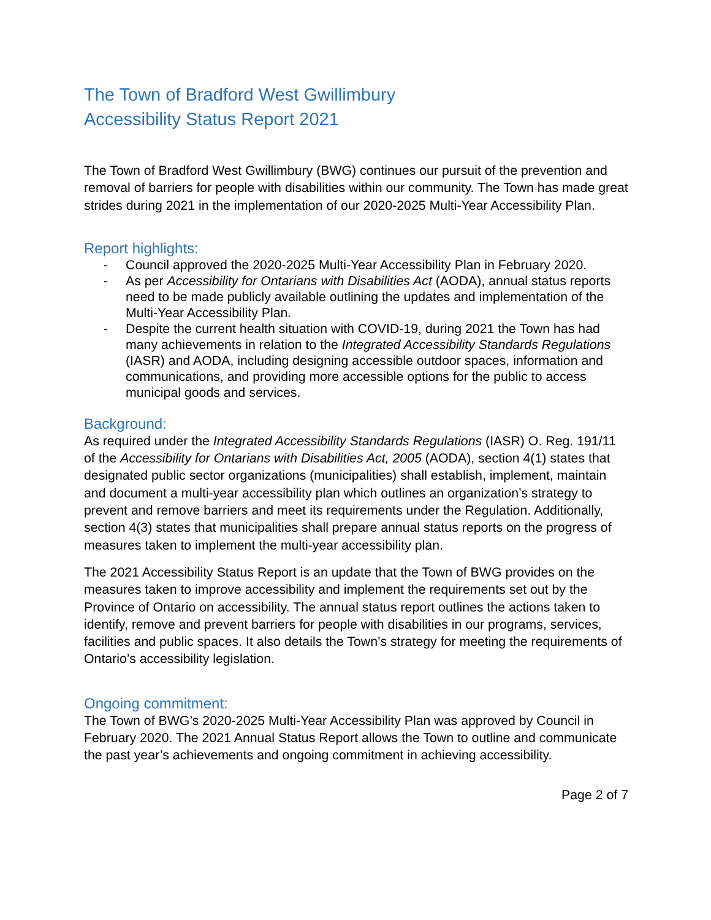The Town of Bradford West Gwillimbury
Accessibility Status Report 2021
The Town of Bradford West Gwillimbury (BWG) continues our pursuit of the prevention and removal of barriers for people with disabilities within our community. The Town has made great strides during 2021 in the implementation of our 2020-2025 Multi-Year Accessibility Plan.
Report highlights:
- Council approved the 2020-2025 Multi-Year Accessibility Plan in February 2020.
- As per Accessibility for Ontarians with Disabilities Act (AODA), annual status reports need to be made publicly available outlining the updates and implementation of the Multi-Year Accessibility Plan.
- Despite the current health situation with COVID-19, during 2021 the Town has had many achievements in relation to the Integrated Accessibility Standards Regulations (IASR) and AODA, including designing accessible outdoor spaces, information and communications, and providing more accessible options for the public to access municipal goods and services.
Background:
As required under the Integrated Accessibility Standards Regulations (IASR) O. Reg. 191/11 of the Accessibility for Ontarians with Disabilities Act, 2005 (AODA), section 4(1) states that designated public sector organizations (municipalities) shall establish, implement, maintain and document a multi-year accessibility plan which outlines an organization’s strategy to prevent and remove barriers and meet its requirements under the Regulation. Additionally, section 4(3) states that municipalities shall prepare annual status reports on the progress of measures taken to implement the multi-year accessibility plan.
The 2021 Accessibility Status Report is an update that the Town of BWG provides on the measures taken to improve accessibility and implement the requirements set out by the Province of Ontario on accessibility. The annual status report outlines the actions taken to identify, remove and prevent barriers for people with disabilities in our programs, services, facilities and public spaces. It also details the Town’s strategy for meeting the requirements of Ontario’s accessibility legislation.
Ongoing commitment:
The Town of BWG’s 2020-2025 Multi-Year Accessibility Plan was approved by Council in February 2020. The 2021 Annual Status Report allows the Town to outline and communicate the past year’s achievements and ongoing commitment in achieving accessibility.
Page 2 of 7